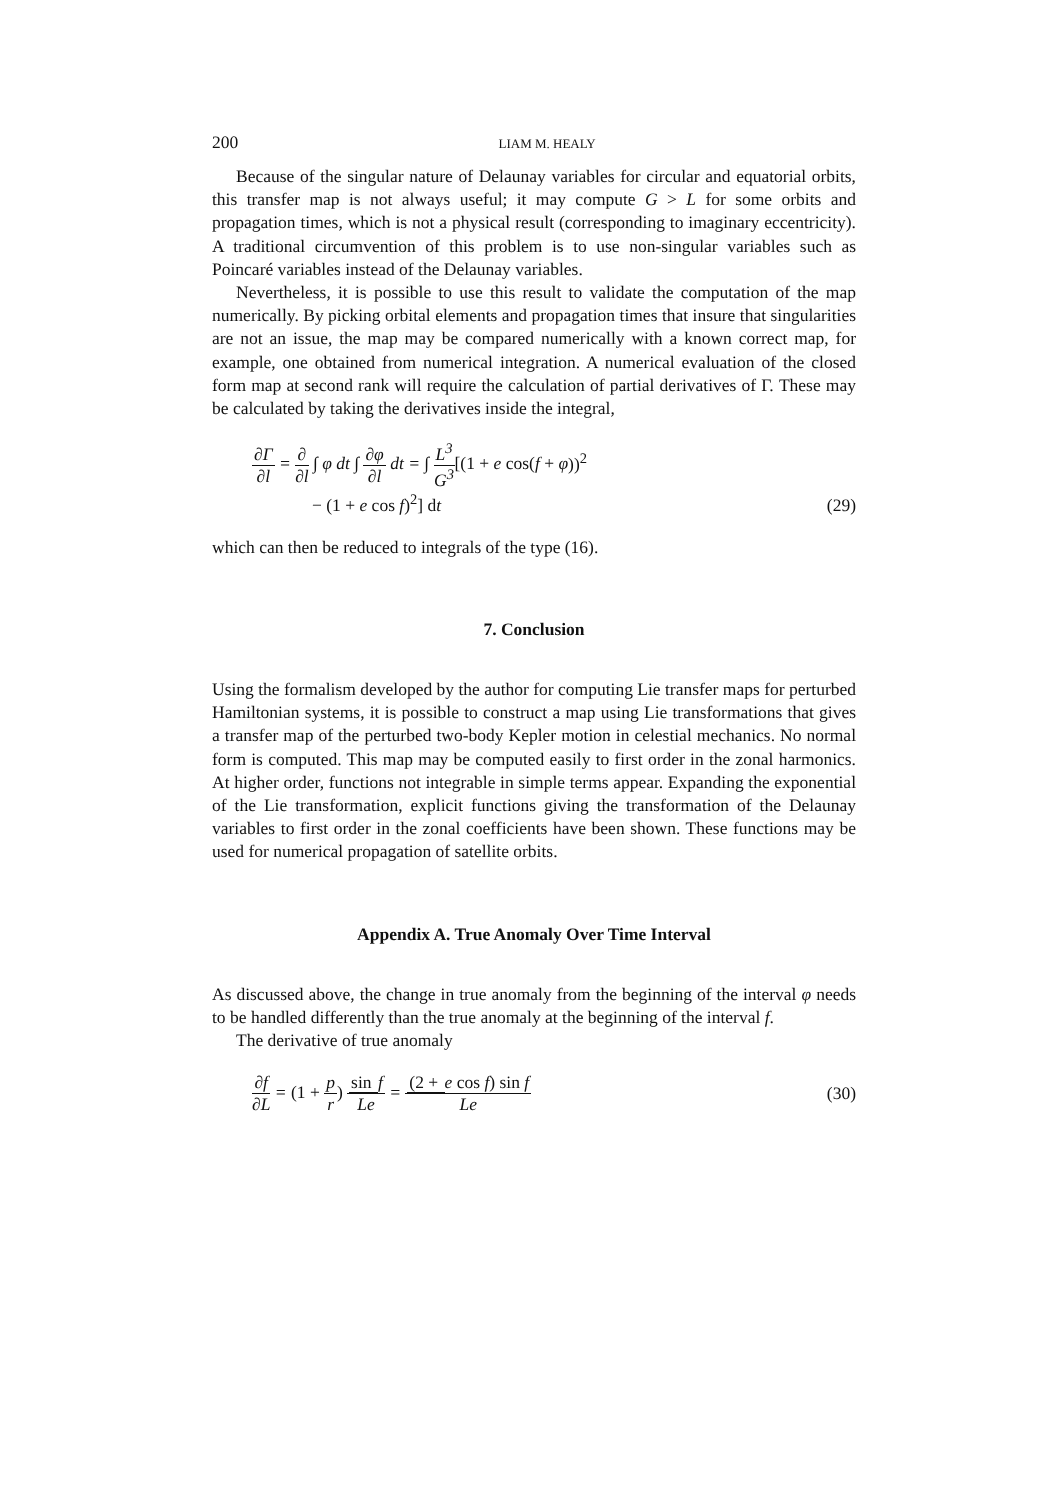200 LIAM M. HEALY
Because of the singular nature of Delaunay variables for circular and equatorial orbits, this transfer map is not always useful; it may compute G > L for some orbits and propagation times, which is not a physical result (corresponding to imaginary eccentricity). A traditional circumvention of this problem is to use non-singular variables such as Poincaré variables instead of the Delaunay variables.
Nevertheless, it is possible to use this result to validate the computation of the map numerically. By picking orbital elements and propagation times that insure that singularities are not an issue, the map may be compared numerically with a known correct map, for example, one obtained from numerical integration. A numerical evaluation of the closed form map at second rank will require the calculation of partial derivatives of Γ. These may be calculated by taking the derivatives inside the integral,
∂Γ ∂l = ∂ ∂l ∫ φ d t ∫ ∂φ ∂l dt = ∫ L<sup>3</sup> G<sup>3</sup>[(1 + e cos(f + φ))<sup>2</sup>
− (1 + e cos f)<sup>2</sup>] dt
(29)
which can then be reduced to integrals of the type (16).
7. Conclusion
Using the formalism developed by the author for computing Lie transfer maps for perturbed Hamiltonian systems, it is possible to construct a map using Lie transformations that gives a transfer map of the perturbed two-body Kepler motion in celestial mechanics. No normal form is computed. This map may be computed easily to first order in the zonal harmonics. At higher order, functions not integrable in simple terms appear. Expanding the exponential of the Lie transformation, explicit functions giving the transformation of the Delaunay variables to first order in the zonal coefficients have been shown. These functions may be used for numerical propagation of satellite orbits.
Appendix A. True Anomaly Over Time Interval
As discussed above, the change in true anomaly from the beginning of the interval φ needs to be handled differently than the true anomaly at the beginning of the interval f.
The derivative of true anomaly
∂f ∂L = (1 + p r) sin f Le = (2 + e cos f) sin f Le
(30)